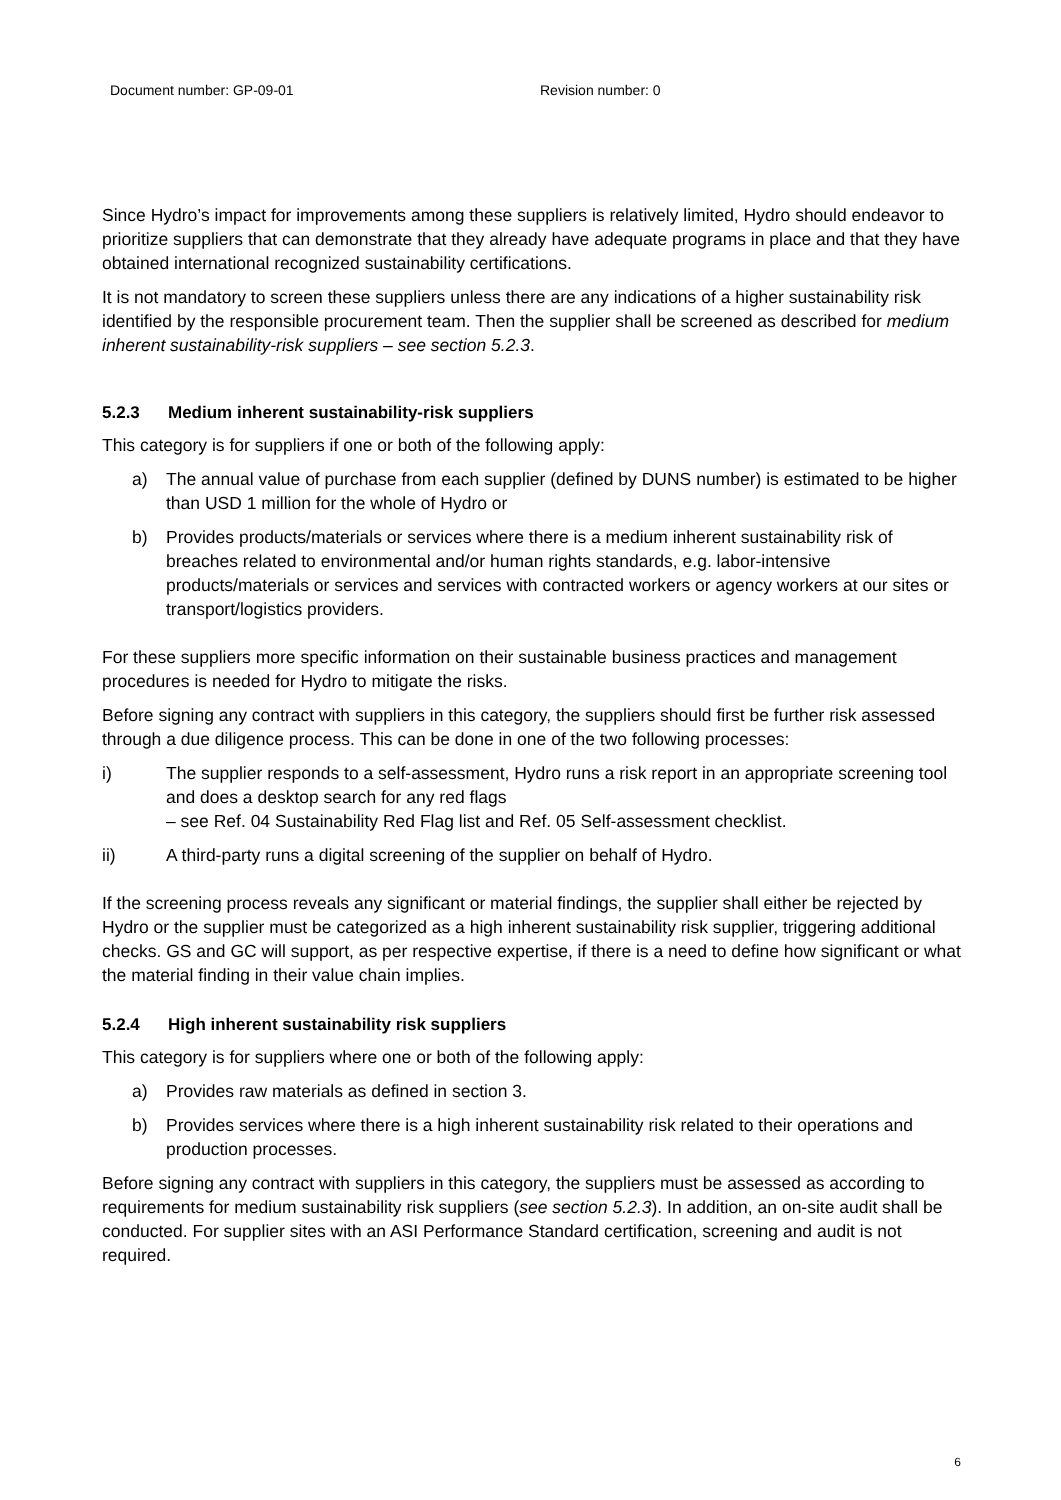Document number: GP-09-01 Revision number: 0
Since Hydro’s impact for improvements among these suppliers is relatively limited, Hydro should endeavor to prioritize suppliers that can demonstrate that they already have adequate programs in place and that they have obtained international recognized sustainability certifications.
It is not mandatory to screen these suppliers unless there are any indications of a higher sustainability risk identified by the responsible procurement team. Then the supplier shall be screened as described for medium inherent sustainability-risk suppliers – see section 5.2.3.
5.2.3 Medium inherent sustainability-risk suppliers
This category is for suppliers if one or both of the following apply:
a) The annual value of purchase from each supplier (defined by DUNS number) is estimated to be higher than USD 1 million for the whole of Hydro or
b) Provides products/materials or services where there is a medium inherent sustainability risk of breaches related to environmental and/or human rights standards, e.g. labor-intensive products/materials or services and services with contracted workers or agency workers at our sites or transport/logistics providers.
For these suppliers more specific information on their sustainable business practices and management procedures is needed for Hydro to mitigate the risks.
Before signing any contract with suppliers in this category, the suppliers should first be further risk assessed through a due diligence process. This can be done in one of the two following processes:
i) The supplier responds to a self-assessment, Hydro runs a risk report in an appropriate screening tool and does a desktop search for any red flags
– see Ref. 04 Sustainability Red Flag list and Ref. 05 Self-assessment checklist.
ii) A third-party runs a digital screening of the supplier on behalf of Hydro.
If the screening process reveals any significant or material findings, the supplier shall either be rejected by Hydro or the supplier must be categorized as a high inherent sustainability risk supplier, triggering additional checks. GS and GC will support, as per respective expertise, if there is a need to define how significant or what the material finding in their value chain implies.
5.2.4 High inherent sustainability risk suppliers
This category is for suppliers where one or both of the following apply:
a) Provides raw materials as defined in section 3.
b) Provides services where there is a high inherent sustainability risk related to their operations and production processes.
Before signing any contract with suppliers in this category, the suppliers must be assessed as according to requirements for medium sustainability risk suppliers (see section 5.2.3). In addition, an on-site audit shall be conducted. For supplier sites with an ASI Performance Standard certification, screening and audit is not required.
6